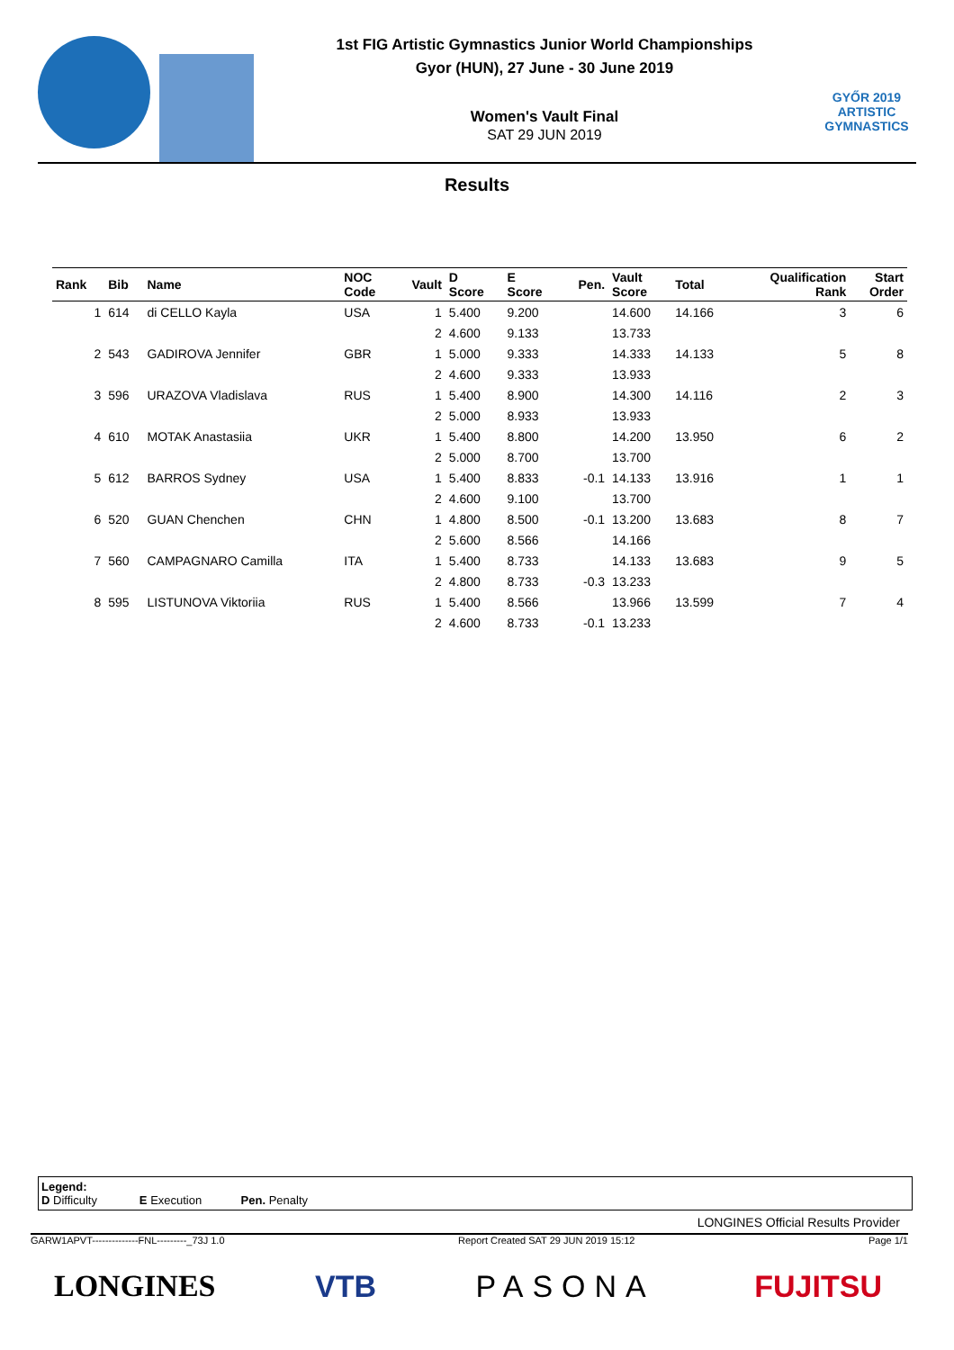1st FIG Artistic Gymnastics Junior World Championships
Gyor (HUN), 27 June - 30 June 2019
Women's Vault Final
SAT 29 JUN 2019
GYŐR 2019
ARTISTIC
GYMNASTICS
Results
| Rank | Bib | Name | NOC Code | Vault | D Score | E Score | Pen. | Vault Score | Total | Qualification Rank | Start Order |
| --- | --- | --- | --- | --- | --- | --- | --- | --- | --- | --- | --- |
| 1 | 614 | di CELLO Kayla | USA | 1 | 5.400 | 9.200 | | 14.600 | 14.166 | 3 | 6 |
| | | | | 2 | 4.600 | 9.133 | | 13.733 | | | |
| 2 | 543 | GADIROVA Jennifer | GBR | 1 | 5.000 | 9.333 | | 14.333 | 14.133 | 5 | 8 |
| | | | | 2 | 4.600 | 9.333 | | 13.933 | | | |
| 3 | 596 | URAZOVA Vladislava | RUS | 1 | 5.400 | 8.900 | | 14.300 | 14.116 | 2 | 3 |
| | | | | 2 | 5.000 | 8.933 | | 13.933 | | | |
| 4 | 610 | MOTAK Anastasiia | UKR | 1 | 5.400 | 8.800 | | 14.200 | 13.950 | 6 | 2 |
| | | | | 2 | 5.000 | 8.700 | | 13.700 | | | |
| 5 | 612 | BARROS Sydney | USA | 1 | 5.400 | 8.833 | -0.1 | 14.133 | 13.916 | 1 | 1 |
| | | | | 2 | 4.600 | 9.100 | | 13.700 | | | |
| 6 | 520 | GUAN Chenchen | CHN | 1 | 4.800 | 8.500 | -0.1 | 13.200 | 13.683 | 8 | 7 |
| | | | | 2 | 5.600 | 8.566 | | 14.166 | | | |
| 7 | 560 | CAMPAGNARO Camilla | ITA | 1 | 5.400 | 8.733 | | 14.133 | 13.683 | 9 | 5 |
| | | | | 2 | 4.800 | 8.733 | -0.3 | 13.233 | | | |
| 8 | 595 | LISTUNOVA Viktoriia | RUS | 1 | 5.400 | 8.566 | | 13.966 | 13.599 | 7 | 4 |
| | | | | 2 | 4.600 | 8.733 | -0.1 | 13.233 | | | |
Legend:
D Difficulty E Execution Pen. Penalty
LONGINES Official Results Provider
GARW1APVT--------------FNL---------_73J 1.0 Report Created SAT 29 JUN 2019 15:12 Page 1/1
LONGINES VTB PASONA FUJITSU